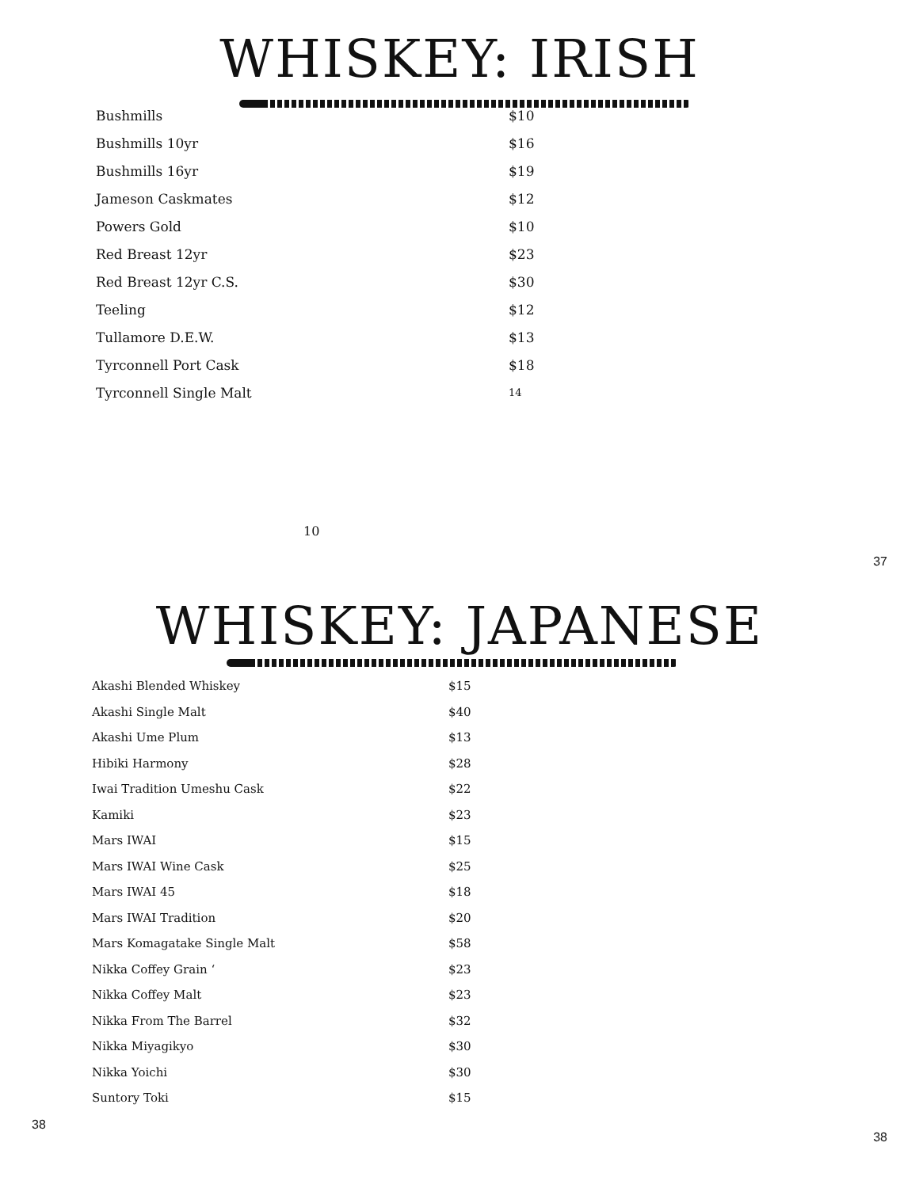WHISKEY: IRISH
| Bushmills | $10 |
| Bushmills 10yr | $16 |
| Bushmills 16yr | $19 |
| Jameson Caskmates | $12 |
| Powers Gold | $10 |
| Red Breast 12yr | $23 |
| Red Breast 12yr C.S. | $30 |
| Teeling | $12 |
| Tullamore D.E.W. | $13 |
| Tyrconnell Port Cask | $18 |
| Tyrconnell Single Malt | 14 |
10
37
WHISKEY: JAPANESE
| Akashi Blended Whiskey | $15 |
| Akashi Single Malt | $40 |
| Akashi Ume Plum | $13 |
| Hibiki Harmony | $28 |
| Iwai Tradition Umeshu Cask | $22 |
| Kamiki | $23 |
| Mars IWAI | $15 |
| Mars IWAI Wine Cask | $25 |
| Mars IWAI 45 | $18 |
| Mars IWAI Tradition | $20 |
| Mars Komagatake Single Malt | $58 |
| Nikka Coffey Grain ‘ | $23 |
| Nikka Coffey Malt | $23 |
| Nikka From The Barrel | $32 |
| Nikka Miyagikyo | $30 |
| Nikka Yoichi | $30 |
| Suntory Toki | $15 |
38 38